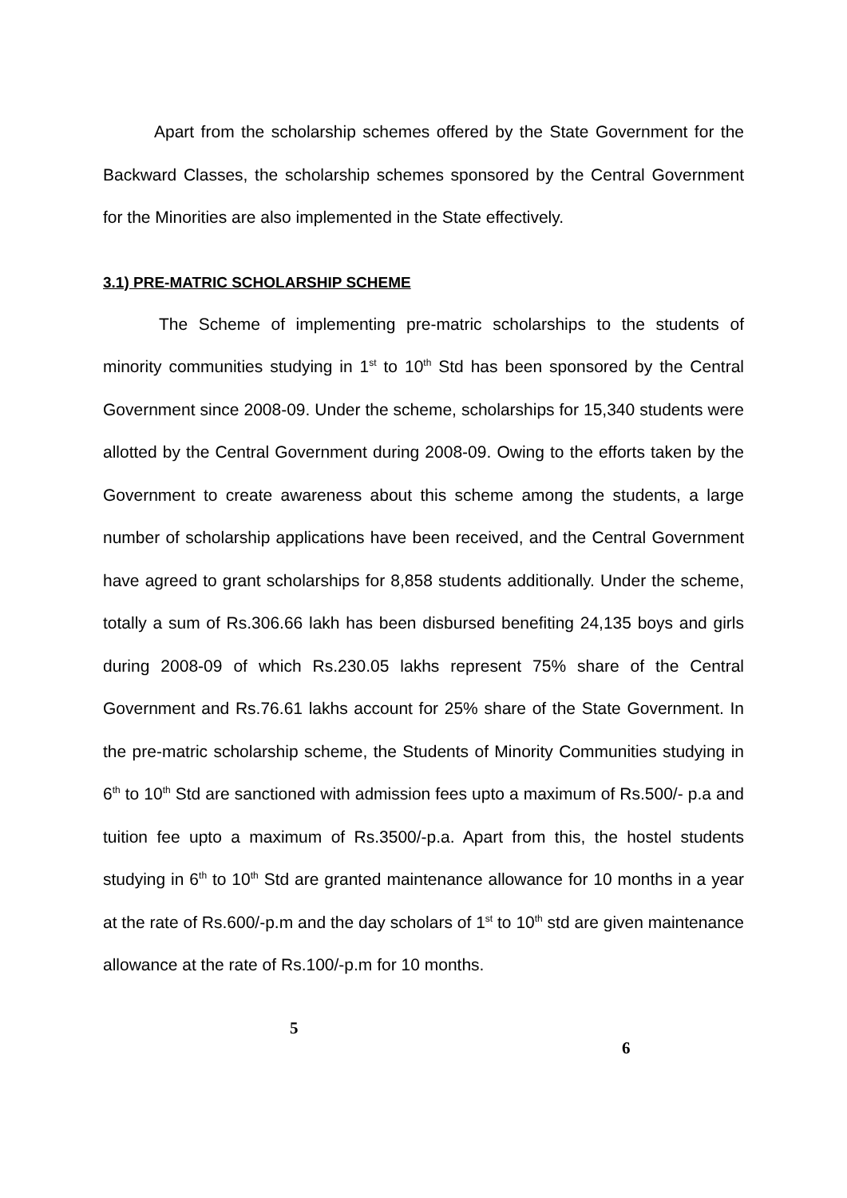Apart from the scholarship schemes offered by the State Government for the Backward Classes, the scholarship schemes sponsored by the Central Government for the Minorities are also implemented in the State effectively.
3.1) PRE-MATRIC SCHOLARSHIP SCHEME
The Scheme of implementing pre-matric scholarships to the students of minority communities studying in 1<sup>st</sup> to 10<sup>th</sup> Std has been sponsored by the Central Government since 2008-09. Under the scheme, scholarships for 15,340 students were allotted by the Central Government during 2008-09. Owing to the efforts taken by the Government to create awareness about this scheme among the students, a large number of scholarship applications have been received, and the Central Government have agreed to grant scholarships for 8,858 students additionally. Under the scheme, totally a sum of Rs.306.66 lakh has been disbursed benefiting 24,135 boys and girls during 2008-09 of which Rs.230.05 lakhs represent 75% share of the Central Government and Rs.76.61 lakhs account for 25% share of the State Government. In the pre-matric scholarship scheme, the Students of Minority Communities studying in 6<sup>th</sup> to 10<sup>th</sup> Std are sanctioned with admission fees upto a maximum of Rs.500/- p.a and tuition fee upto a maximum of Rs.3500/-p.a. Apart from this, the hostel students studying in 6<sup>th</sup> to 10<sup>th</sup> Std are granted maintenance allowance for 10 months in a year at the rate of Rs.600/-p.m and the day scholars of 1<sup>st</sup> to 10<sup>th</sup> std are given maintenance allowance at the rate of Rs.100/-p.m for 10 months.
5 6